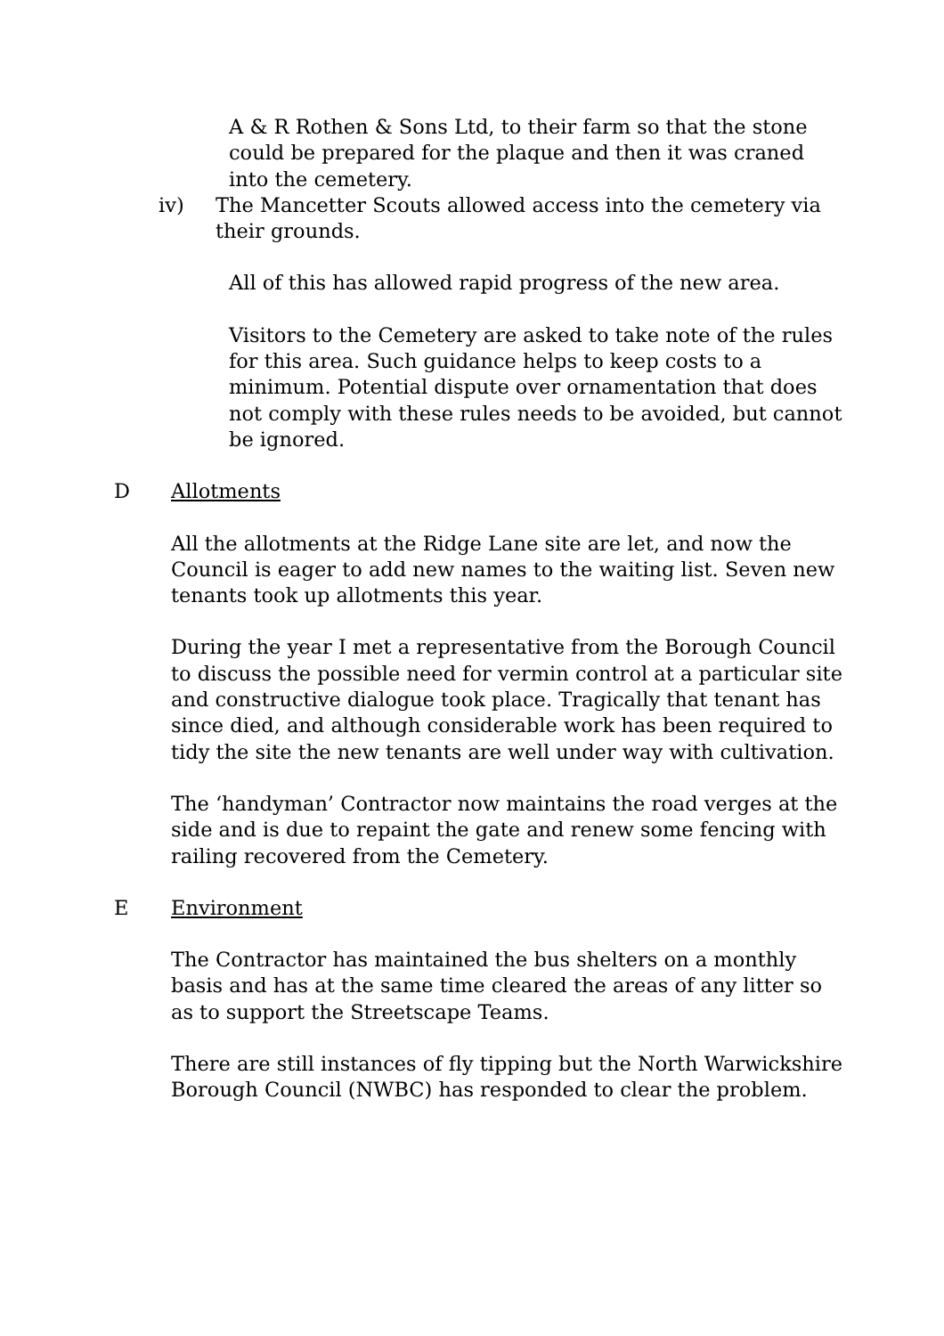A & R Rothen & Sons Ltd, to their farm so that the stone could be prepared for the plaque and then it was craned into the cemetery.
iv) The Mancetter Scouts allowed access into the cemetery via their grounds.
All of this has allowed rapid progress of the new area.
Visitors to the Cemetery are asked to take note of the rules for this area. Such guidance helps to keep costs to a minimum. Potential dispute over ornamentation that does not comply with these rules needs to be avoided, but cannot be ignored.
D Allotments
All the allotments at the Ridge Lane site are let, and now the Council is eager to add new names to the waiting list. Seven new tenants took up allotments this year.
During the year I met a representative from the Borough Council to discuss the possible need for vermin control at a particular site and constructive dialogue took place. Tragically that tenant has since died, and although considerable work has been required to tidy the site the new tenants are well under way with cultivation.
The ‘handyman’ Contractor now maintains the road verges at the side and is due to repaint the gate and renew some fencing with railing recovered from the Cemetery.
E Environment
The Contractor has maintained the bus shelters on a monthly basis and has at the same time cleared the areas of any litter so as to support the Streetscape Teams.
There are still instances of fly tipping but the North Warwickshire Borough Council (NWBC) has responded to clear the problem.